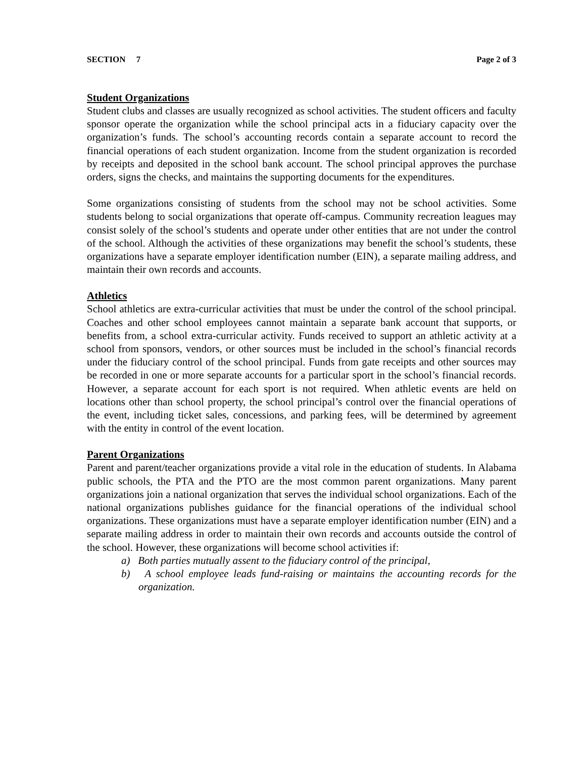SECTION 7 Page 2 of 3
Student Organizations
Student clubs and classes are usually recognized as school activities. The student officers and faculty sponsor operate the organization while the school principal acts in a fiduciary capacity over the organization’s funds. The school’s accounting records contain a separate account to record the financial operations of each student organization. Income from the student organization is recorded by receipts and deposited in the school bank account. The school principal approves the purchase orders, signs the checks, and maintains the supporting documents for the expenditures.
Some organizations consisting of students from the school may not be school activities. Some students belong to social organizations that operate off-campus. Community recreation leagues may consist solely of the school’s students and operate under other entities that are not under the control of the school. Although the activities of these organizations may benefit the school’s students, these organizations have a separate employer identification number (EIN), a separate mailing address, and maintain their own records and accounts.
Athletics
School athletics are extra-curricular activities that must be under the control of the school principal. Coaches and other school employees cannot maintain a separate bank account that supports, or benefits from, a school extra-curricular activity. Funds received to support an athletic activity at a school from sponsors, vendors, or other sources must be included in the school’s financial records under the fiduciary control of the school principal. Funds from gate receipts and other sources may be recorded in one or more separate accounts for a particular sport in the school’s financial records. However, a separate account for each sport is not required. When athletic events are held on locations other than school property, the school principal’s control over the financial operations of the event, including ticket sales, concessions, and parking fees, will be determined by agreement with the entity in control of the event location.
Parent Organizations
Parent and parent/teacher organizations provide a vital role in the education of students. In Alabama public schools, the PTA and the PTO are the most common parent organizations. Many parent organizations join a national organization that serves the individual school organizations. Each of the national organizations publishes guidance for the financial operations of the individual school organizations. These organizations must have a separate employer identification number (EIN) and a separate mailing address in order to maintain their own records and accounts outside the control of the school. However, these organizations will become school activities if:
a) Both parties mutually assent to the fiduciary control of the principal,
b) A school employee leads fund-raising or maintains the accounting records for the organization.